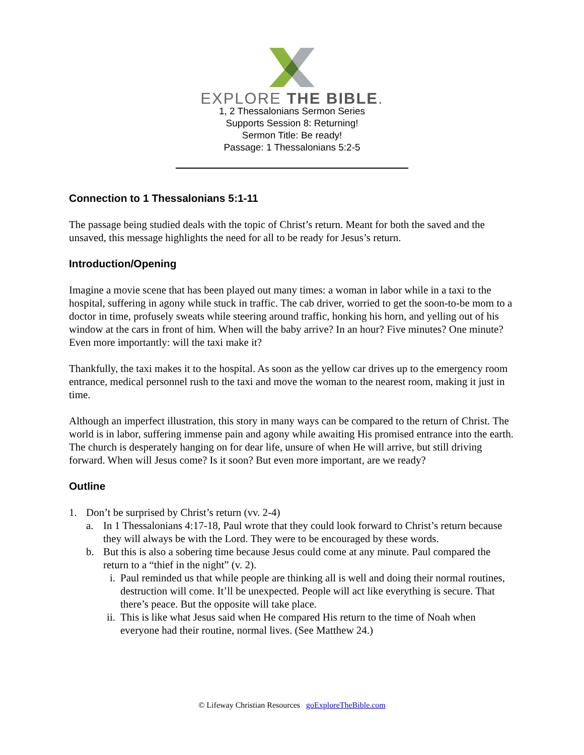EXPLORE THE BIBLE.
1, 2 Thessalonians Sermon Series
Supports Session 8: Returning!
Sermon Title: Be ready!
Passage: 1 Thessalonians 5:2-5
Connection to 1 Thessalonians 5:1-11
The passage being studied deals with the topic of Christ’s return. Meant for both the saved and the unsaved, this message highlights the need for all to be ready for Jesus’s return.
Introduction/Opening
Imagine a movie scene that has been played out many times: a woman in labor while in a taxi to the hospital, suffering in agony while stuck in traffic. The cab driver, worried to get the soon-to-be mom to a doctor in time, profusely sweats while steering around traffic, honking his horn, and yelling out of his window at the cars in front of him. When will the baby arrive? In an hour? Five minutes? One minute? Even more importantly: will the taxi make it?
Thankfully, the taxi makes it to the hospital. As soon as the yellow car drives up to the emergency room entrance, medical personnel rush to the taxi and move the woman to the nearest room, making it just in time.
Although an imperfect illustration, this story in many ways can be compared to the return of Christ. The world is in labor, suffering immense pain and agony while awaiting His promised entrance into the earth. The church is desperately hanging on for dear life, unsure of when He will arrive, but still driving forward. When will Jesus come? Is it soon? But even more important, are we ready?
Outline
1. Don’t be surprised by Christ’s return (vv. 2-4)
a. In 1 Thessalonians 4:17-18, Paul wrote that they could look forward to Christ’s return because they will always be with the Lord. They were to be encouraged by these words.
b. But this is also a sobering time because Jesus could come at any minute. Paul compared the return to a “thief in the night” (v. 2).
i. Paul reminded us that while people are thinking all is well and doing their normal routines, destruction will come. It’ll be unexpected. People will act like everything is secure. That there’s peace. But the opposite will take place.
ii.
This is like what Jesus said when He compared His return to the time of Noah when everyone had their routine, normal lives. (See Matthew 24.)
© Lifeway Christian Resources goExploreTheBible.com